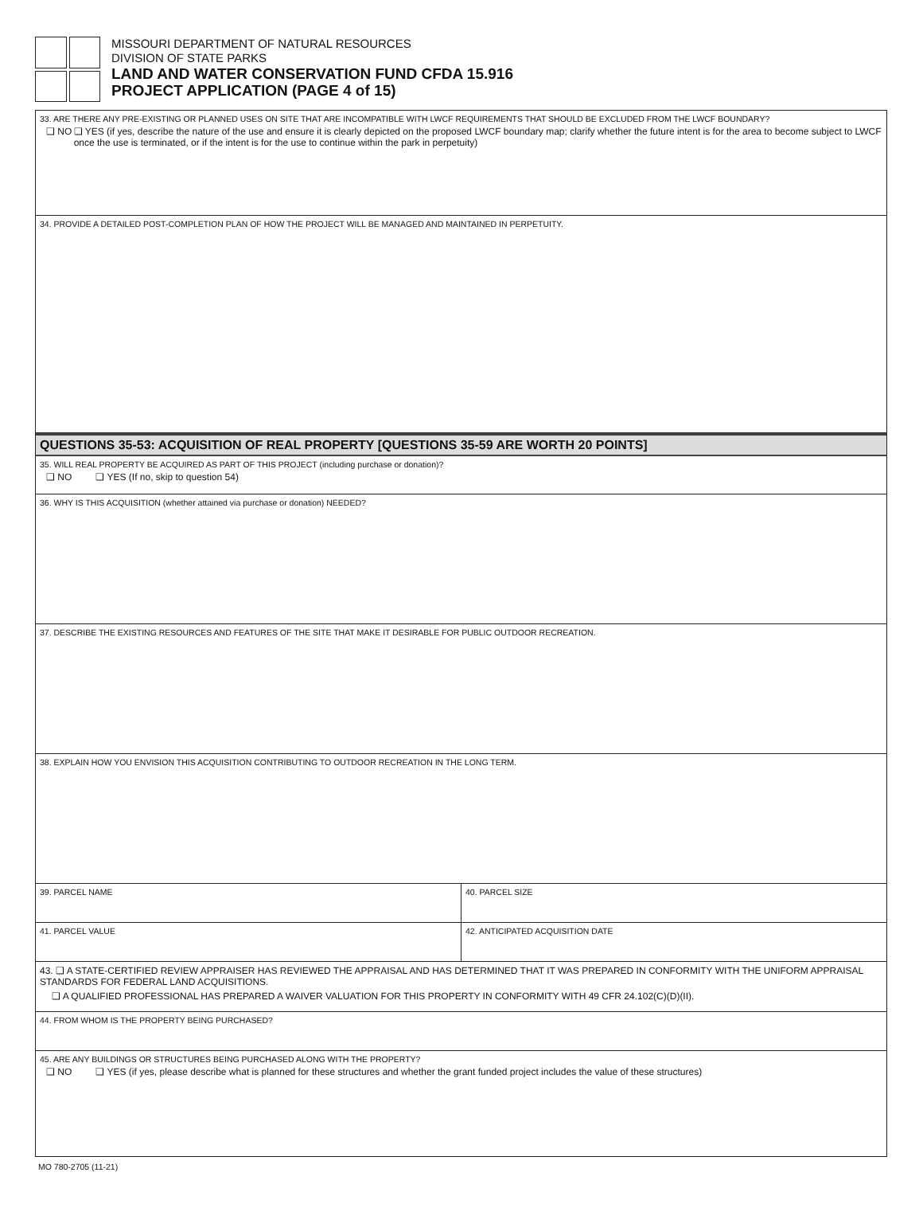MISSOURI DEPARTMENT OF NATURAL RESOURCES
DIVISION OF STATE PARKS
LAND AND WATER CONSERVATION FUND CFDA 15.916
PROJECT APPLICATION (PAGE 4 of 15)
33. ARE THERE ANY PRE-EXISTING OR PLANNED USES ON SITE THAT ARE INCOMPATIBLE WITH LWCF REQUIREMENTS THAT SHOULD BE EXCLUDED FROM THE LWCF BOUNDARY?
❑ NO ❑ YES (if yes, describe the nature of the use and ensure it is clearly depicted on the proposed LWCF boundary map; clarify whether the future intent is for the area to become subject to LWCF once the use is terminated, or if the intent is for the use to continue within the park in perpetuity)
34. PROVIDE A DETAILED POST-COMPLETION PLAN OF HOW THE PROJECT WILL BE MANAGED AND MAINTAINED IN PERPETUITY.
QUESTIONS 35-53: ACQUISITION OF REAL PROPERTY [QUESTIONS 35-59 ARE WORTH 20 POINTS]
35. WILL REAL PROPERTY BE ACQUIRED AS PART OF THIS PROJECT (including purchase or donation)?
❑ NO ❑ YES (If no, skip to question 54)
36. WHY IS THIS ACQUISITION (whether attained via purchase or donation) NEEDED?
37. DESCRIBE THE EXISTING RESOURCES AND FEATURES OF THE SITE THAT MAKE IT DESIRABLE FOR PUBLIC OUTDOOR RECREATION.
38. EXPLAIN HOW YOU ENVISION THIS ACQUISITION CONTRIBUTING TO OUTDOOR RECREATION IN THE LONG TERM.
39. PARCEL NAME 40. PARCEL SIZE
41. PARCEL VALUE 42. ANTICIPATED ACQUISITION DATE
43. ❑ A STATE-CERTIFIED REVIEW APPRAISER HAS REVIEWED THE APPRAISAL AND HAS DETERMINED THAT IT WAS PREPARED IN CONFORMITY WITH THE UNIFORM APPRAISAL STANDARDS FOR FEDERAL LAND ACQUISITIONS.
❑ A QUALIFIED PROFESSIONAL HAS PREPARED A WAIVER VALUATION FOR THIS PROPERTY IN CONFORMITY WITH 49 CFR 24.102(C)(D)(II).
44. FROM WHOM IS THE PROPERTY BEING PURCHASED?
45. ARE ANY BUILDINGS OR STRUCTURES BEING PURCHASED ALONG WITH THE PROPERTY?
❑ NO ❑ YES (if yes, please describe what is planned for these structures and whether the grant funded project includes the value of these structures)
MO 780-2705 (11-21)